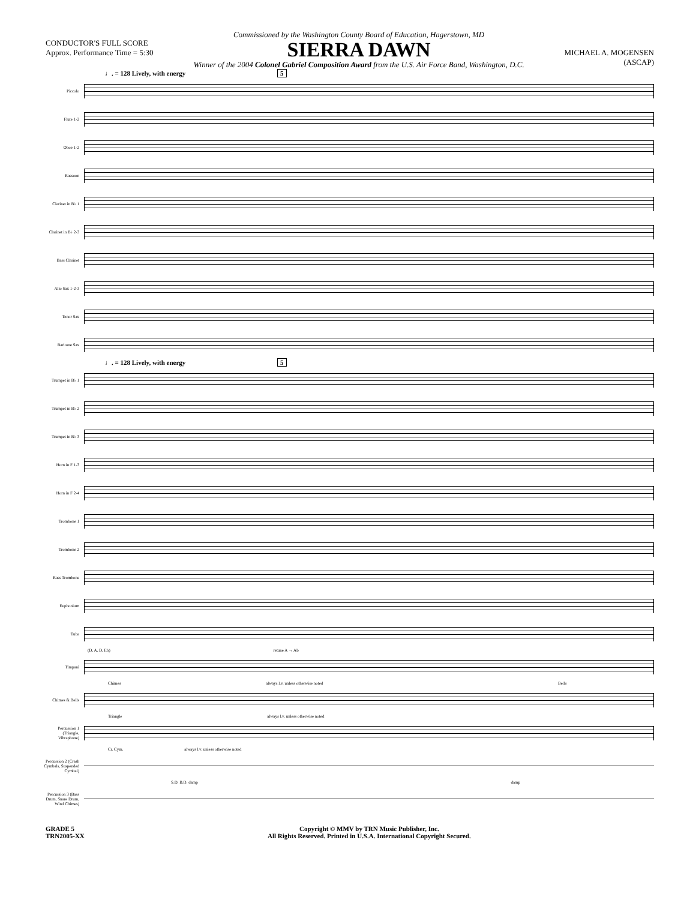CONDUCTOR'S FULL SCORE
Approx. Performance Time = 5:30
Commissioned by the Washington County Board of Education, Hagerstown, MD
SIERRA DAWN
Winner of the 2004 Colonel Gabriel Composition Award from the U.S. Air Force Band, Washington, D.C.
MICHAEL A. MOGENSEN
(ASCAP)
♩. = 128 Lively, with energy 5
Piccolo
Flute 1-2
Oboe 1-2
Bassoon
Clarinet in B♭ 1
Clarinet in B♭ 2-3
Bass Clarinet
Alto Sax 1-2-3
Tenor Sax
Baritone Sax
♩. = 128 Lively, with energy 5
Trumpet in B♭ 1
Trumpet in B♭ 2
Trumpet in B♭ 3
Horn in F 1-3
Horn in F 2-4
Trombone 1
Trombone 2
Bass Trombone
Euphonium
Tuba
(D, A, D, Eb) retune A → Ab
Timpani
Chimes always l.v. unless otherwise noted Bells
Chimes & Bells
Triangle always l.v. unless otherwise noted
Percussion 1 (Triangle, Vibraphone)
Cr. Cym. always l.v. unless otherwise noted
Percussion 2 (Crash Cymbals, Suspended Cymbal)
S.D. B.D. damp damp
Percussion 3 (Bass Drum, Snare Drum, Wind Chimes)
GRADE 5
TRN2005-XX
Copyright © MMV by TRN Music Publisher, Inc.
All Rights Reserved. Printed in U.S.A. International Copyright Secured.